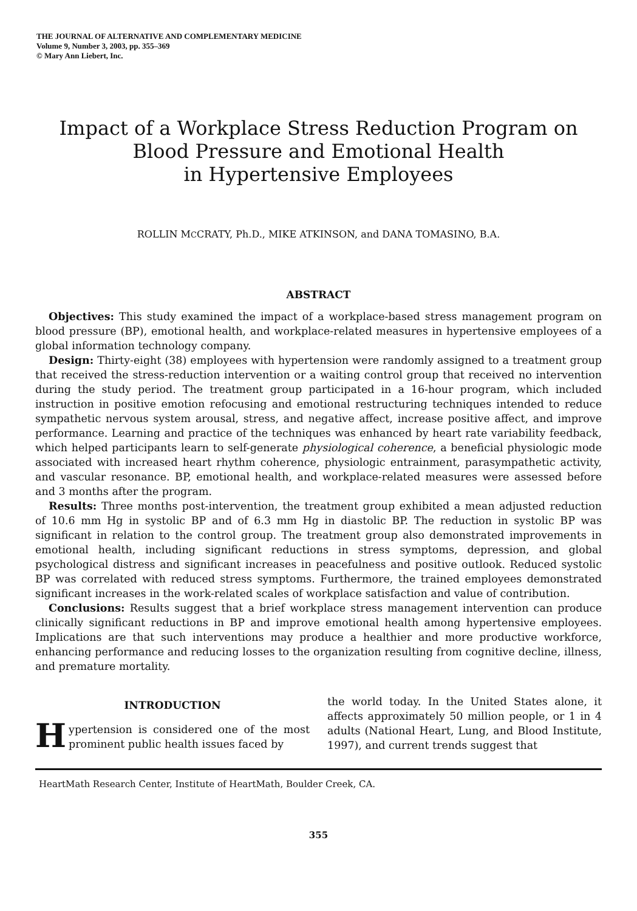THE JOURNAL OF ALTERNATIVE AND COMPLEMENTARY MEDICINE
Volume 9, Number 3, 2003, pp. 355–369
© Mary Ann Liebert, Inc.
Impact of a Workplace Stress Reduction Program on
Blood Pressure and Emotional Health
in Hypertensive Employees
ROLLIN MCCRATY, Ph.D., MIKE ATKINSON, and DANA TOMASINO, B.A.
ABSTRACT
Objectives: This study examined the impact of a workplace-based stress management program on blood pressure (BP), emotional health, and workplace-related measures in hypertensive employees of a global information technology company.
Design: Thirty-eight (38) employees with hypertension were randomly assigned to a treatment group that received the stress-reduction intervention or a waiting control group that received no intervention during the study period. The treatment group participated in a 16-hour program, which included instruction in positive emotion refocusing and emotional restructuring techniques intended to reduce sympathetic nervous system arousal, stress, and negative affect, increase positive affect, and improve performance. Learning and practice of the techniques was enhanced by heart rate variability feedback, which helped participants learn to self-generate physiological coherence, a beneficial physiologic mode associated with increased heart rhythm coherence, physiologic entrainment, parasympathetic activity, and vascular resonance. BP, emotional health, and workplace-related measures were assessed before and 3 months after the program.
Results: Three months post-intervention, the treatment group exhibited a mean adjusted reduction of 10.6 mm Hg in systolic BP and of 6.3 mm Hg in diastolic BP. The reduction in systolic BP was significant in relation to the control group. The treatment group also demonstrated improvements in emotional health, including significant reductions in stress symptoms, depression, and global psychological distress and significant increases in peacefulness and positive outlook. Reduced systolic BP was correlated with reduced stress symptoms. Furthermore, the trained employees demonstrated significant increases in the work-related scales of workplace satisfaction and value of contribution.
Conclusions: Results suggest that a brief workplace stress management intervention can produce clinically significant reductions in BP and improve emotional health among hypertensive employees. Implications are that such interventions may produce a healthier and more productive workforce, enhancing performance and reducing losses to the organization resulting from cognitive decline, illness, and premature mortality.
INTRODUCTION
Hypertension is considered one of the most prominent public health issues faced by
the world today. In the United States alone, it affects approximately 50 million people, or 1 in 4 adults (National Heart, Lung, and Blood Institute, 1997), and current trends suggest that
HeartMath Research Center, Institute of HeartMath, Boulder Creek, CA.
355